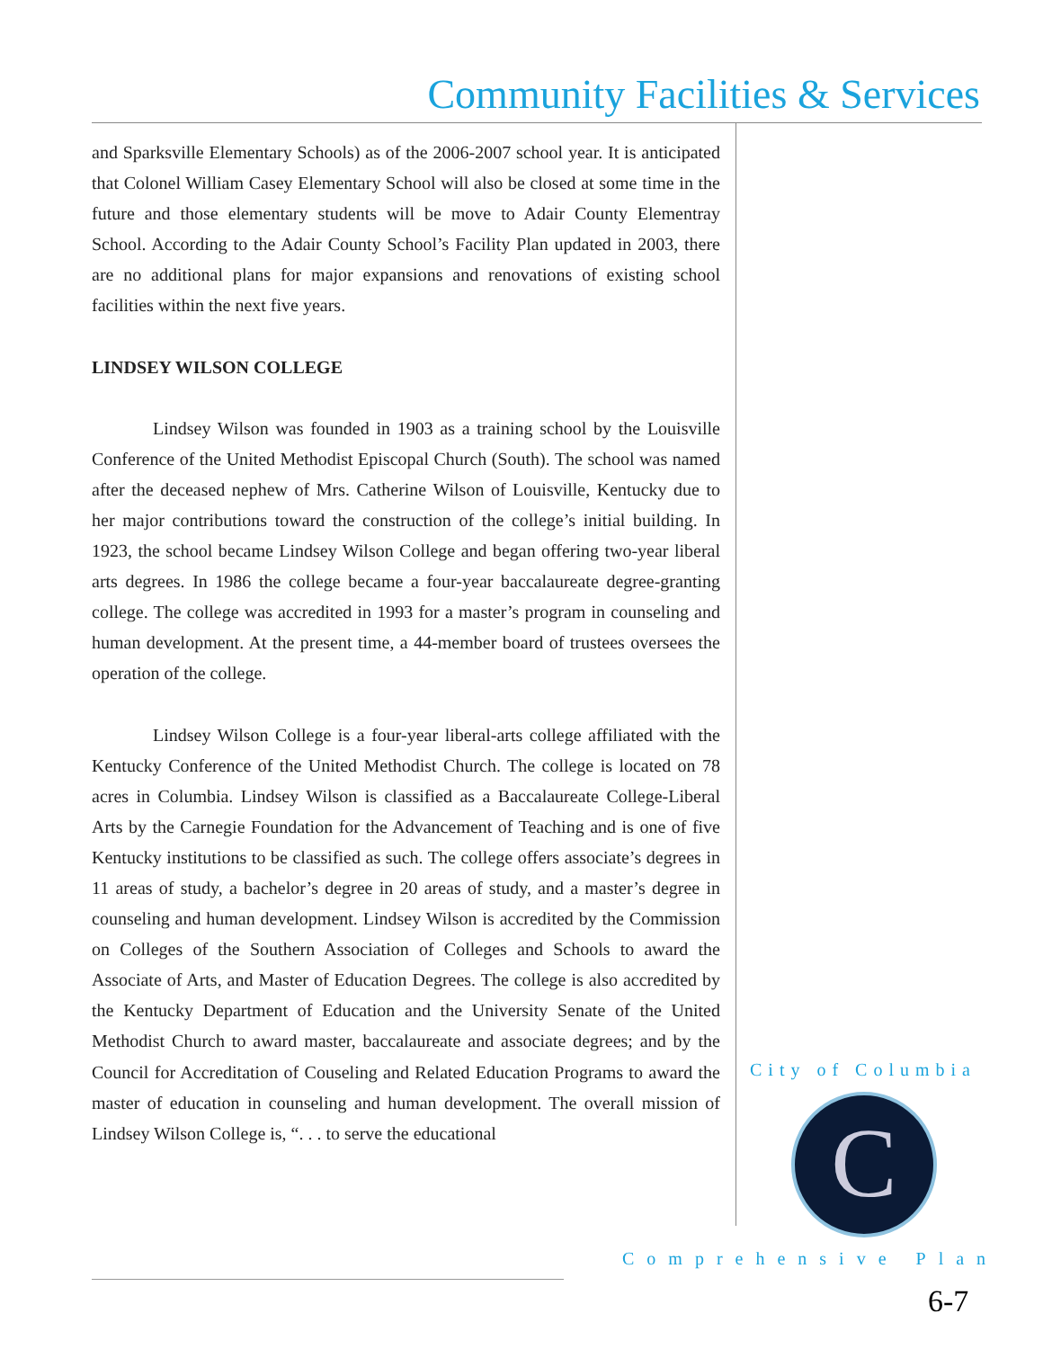Community Facilities & Services
and Sparksville Elementary Schools) as of the 2006-2007 school year. It is anticipated that Colonel William Casey Elementary School will also be closed at some time in the future and those elementary students will be move to Adair County Elementray School. According to the Adair County School’s Facility Plan updated in 2003, there are no additional plans for major expansions and renovations of existing school facilities within the next five years.
LINDSEY WILSON COLLEGE
Lindsey Wilson was founded in 1903 as a training school by the Louisville Conference of the United Methodist Episcopal Church (South). The school was named after the deceased nephew of Mrs. Catherine Wilson of Louisville, Kentucky due to her major contributions toward the construction of the college’s initial building. In 1923, the school became Lindsey Wilson College and began offering two-year liberal arts degrees. In 1986 the college became a four-year baccalaureate degree-granting college. The college was accredited in 1993 for a master’s program in counseling and human development. At the present time, a 44-member board of trustees oversees the operation of the college.
Lindsey Wilson College is a four-year liberal-arts college affiliated with the Kentucky Conference of the United Methodist Church. The college is located on 78 acres in Columbia. Lindsey Wilson is classified as a Baccalaureate College-Liberal Arts by the Carnegie Foundation for the Advancement of Teaching and is one of five Kentucky institutions to be classified as such. The college offers associate’s degrees in 11 areas of study, a bachelor’s degree in 20 areas of study, and a master’s degree in counseling and human development. Lindsey Wilson is accredited by the Commission on Colleges of the Southern Association of Colleges and Schools to award the Associate of Arts, and Master of Education Degrees. The college is also accredited by the Kentucky Department of Education and the University Senate of the United Methodist Church to award master, baccalaureate and associate degrees; and by the Council for Accreditation of Couseling and Related Education Programs to award the master of education in counseling and human development. The overall mission of Lindsey Wilson College is, “. . . to serve the educational
City of Columbia
C
Comprehensive Plan
6-7